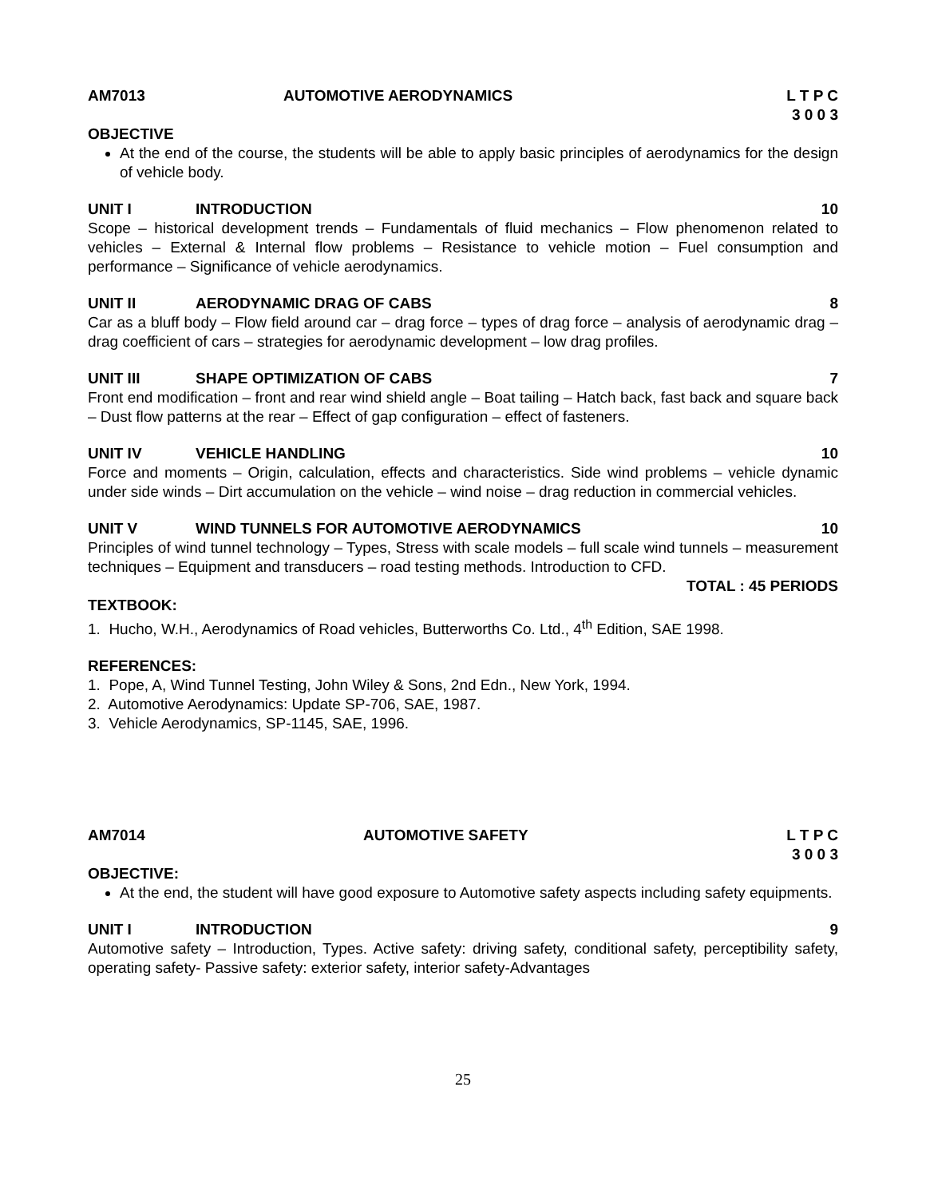AM7013 AUTOMOTIVE AERODYNAMICS L T P C
3 0 0 3
OBJECTIVE
At the end of the course, the students will be able to apply basic principles of aerodynamics for the design of vehicle body.
UNIT I INTRODUCTION 10
Scope – historical development trends – Fundamentals of fluid mechanics – Flow phenomenon related to vehicles – External & Internal flow problems – Resistance to vehicle motion – Fuel consumption and performance – Significance of vehicle aerodynamics.
UNIT II AERODYNAMIC DRAG OF CABS 8
Car as a bluff body – Flow field around car – drag force – types of drag force – analysis of aerodynamic drag – drag coefficient of cars – strategies for aerodynamic development – low drag profiles.
UNIT III SHAPE OPTIMIZATION OF CABS 7
Front end modification – front and rear wind shield angle – Boat tailing – Hatch back, fast back and square back – Dust flow patterns at the rear – Effect of gap configuration – effect of fasteners.
UNIT IV VEHICLE HANDLING 10
Force and moments – Origin, calculation, effects and characteristics. Side wind problems – vehicle dynamic under side winds – Dirt accumulation on the vehicle – wind noise – drag reduction in commercial vehicles.
UNIT V WIND TUNNELS FOR AUTOMOTIVE AERODYNAMICS 10
Principles of wind tunnel technology – Types, Stress with scale models – full scale wind tunnels – measurement techniques – Equipment and transducers – road testing methods. Introduction to CFD.
TOTAL : 45 PERIODS
TEXTBOOK:
1. Hucho, W.H., Aerodynamics of Road vehicles, Butterworths Co. Ltd., 4<sup>th</sup> Edition, SAE 1998.
REFERENCES:
1. Pope, A, Wind Tunnel Testing, John Wiley & Sons, 2nd Edn., New York, 1994.
2. Automotive Aerodynamics: Update SP-706, SAE, 1987.
3. Vehicle Aerodynamics, SP-1145, SAE, 1996.
AM7014 AUTOMOTIVE SAFETY L T P C
3 0 0 3
OBJECTIVE:
At the end, the student will have good exposure to Automotive safety aspects including safety equipments.
UNIT I INTRODUCTION 9
Automotive safety – Introduction, Types. Active safety: driving safety, conditional safety, perceptibility safety, operating safety- Passive safety: exterior safety, interior safety-Advantages
25